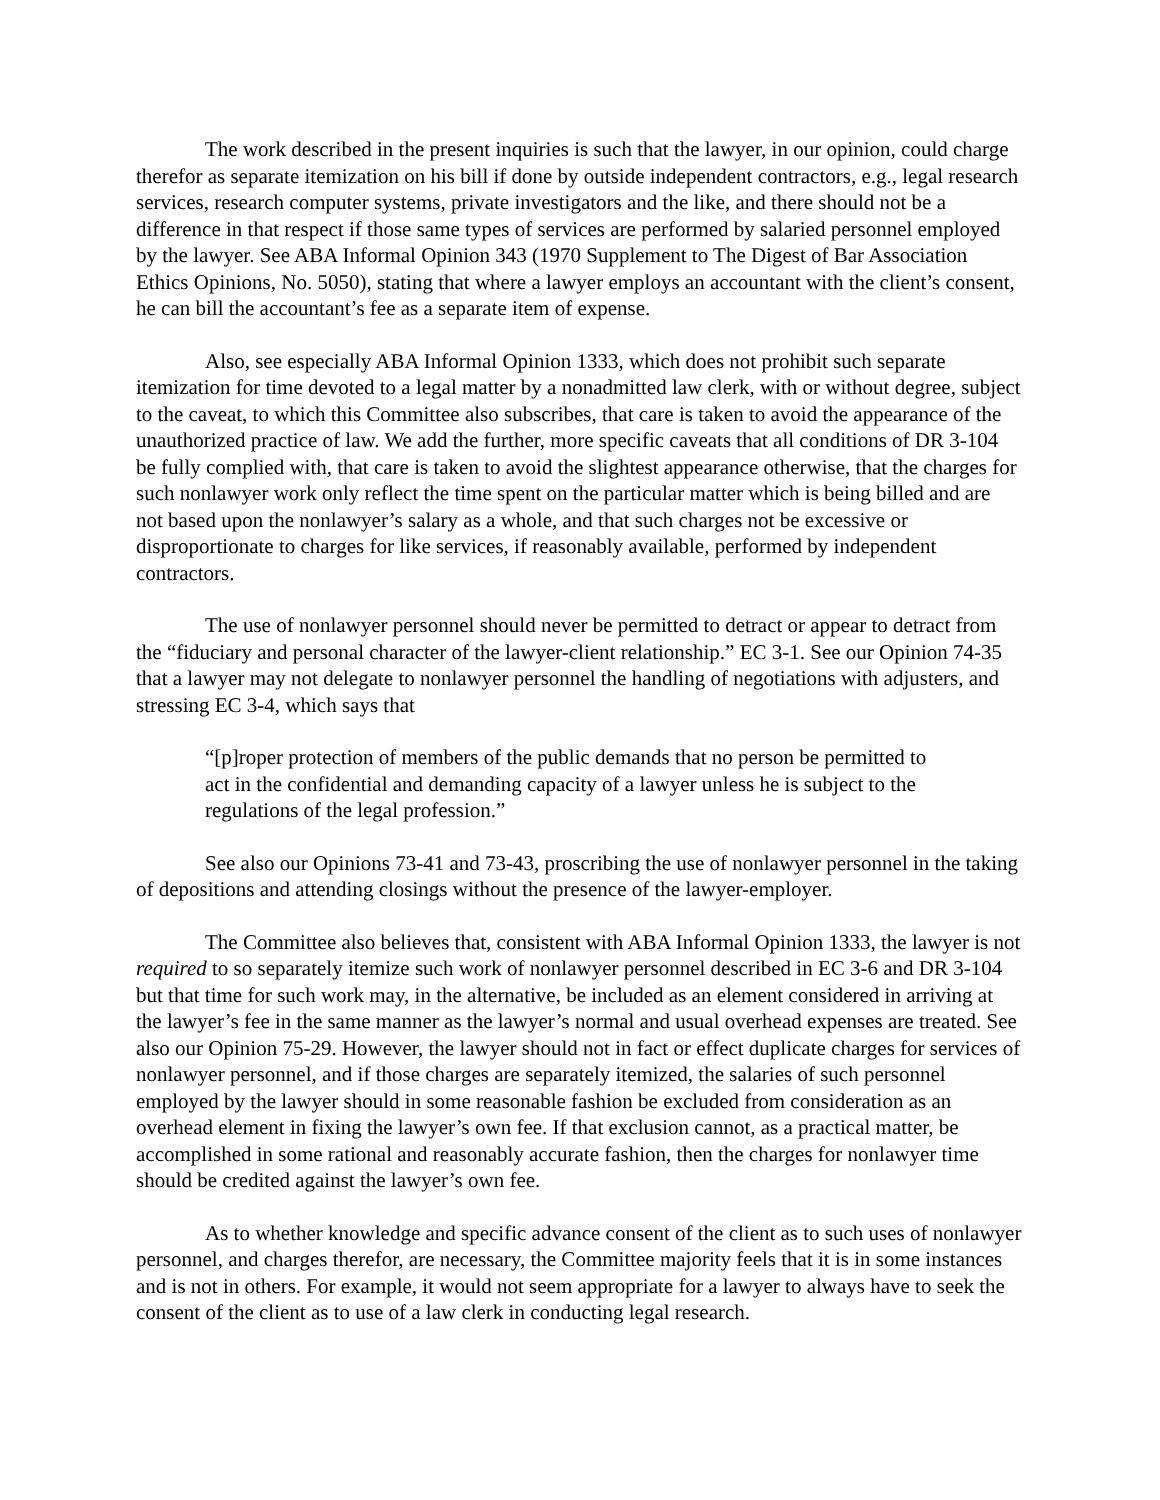The work described in the present inquiries is such that the lawyer, in our opinion, could charge therefor as separate itemization on his bill if done by outside independent contractors, e.g., legal research services, research computer systems, private investigators and the like, and there should not be a difference in that respect if those same types of services are performed by salaried personnel employed by the lawyer. See ABA Informal Opinion 343 (1970 Supplement to The Digest of Bar Association Ethics Opinions, No. 5050), stating that where a lawyer employs an accountant with the client’s consent, he can bill the accountant’s fee as a separate item of expense.
Also, see especially ABA Informal Opinion 1333, which does not prohibit such separate itemization for time devoted to a legal matter by a nonadmitted law clerk, with or without degree, subject to the caveat, to which this Committee also subscribes, that care is taken to avoid the appearance of the unauthorized practice of law. We add the further, more specific caveats that all conditions of DR 3-104 be fully complied with, that care is taken to avoid the slightest appearance otherwise, that the charges for such nonlawyer work only reflect the time spent on the particular matter which is being billed and are not based upon the nonlawyer’s salary as a whole, and that such charges not be excessive or disproportionate to charges for like services, if reasonably available, performed by independent contractors.
The use of nonlawyer personnel should never be permitted to detract or appear to detract from the “fiduciary and personal character of the lawyer-client relationship.” EC 3-1. See our Opinion 74-35 that a lawyer may not delegate to nonlawyer personnel the handling of negotiations with adjusters, and stressing EC 3-4, which says that
“[p]roper protection of members of the public demands that no person be permitted to act in the confidential and demanding capacity of a lawyer unless he is subject to the regulations of the legal profession.”
See also our Opinions 73-41 and 73-43, proscribing the use of nonlawyer personnel in the taking of depositions and attending closings without the presence of the lawyer-employer.
The Committee also believes that, consistent with ABA Informal Opinion 1333, the lawyer is not required to so separately itemize such work of nonlawyer personnel described in EC 3-6 and DR 3-104 but that time for such work may, in the alternative, be included as an element considered in arriving at the lawyer’s fee in the same manner as the lawyer’s normal and usual overhead expenses are treated. See also our Opinion 75-29. However, the lawyer should not in fact or effect duplicate charges for services of nonlawyer personnel, and if those charges are separately itemized, the salaries of such personnel employed by the lawyer should in some reasonable fashion be excluded from consideration as an overhead element in fixing the lawyer’s own fee. If that exclusion cannot, as a practical matter, be accomplished in some rational and reasonably accurate fashion, then the charges for nonlawyer time should be credited against the lawyer’s own fee.
As to whether knowledge and specific advance consent of the client as to such uses of nonlawyer personnel, and charges therefor, are necessary, the Committee majority feels that it is in some instances and is not in others. For example, it would not seem appropriate for a lawyer to always have to seek the consent of the client as to use of a law clerk in conducting legal research.